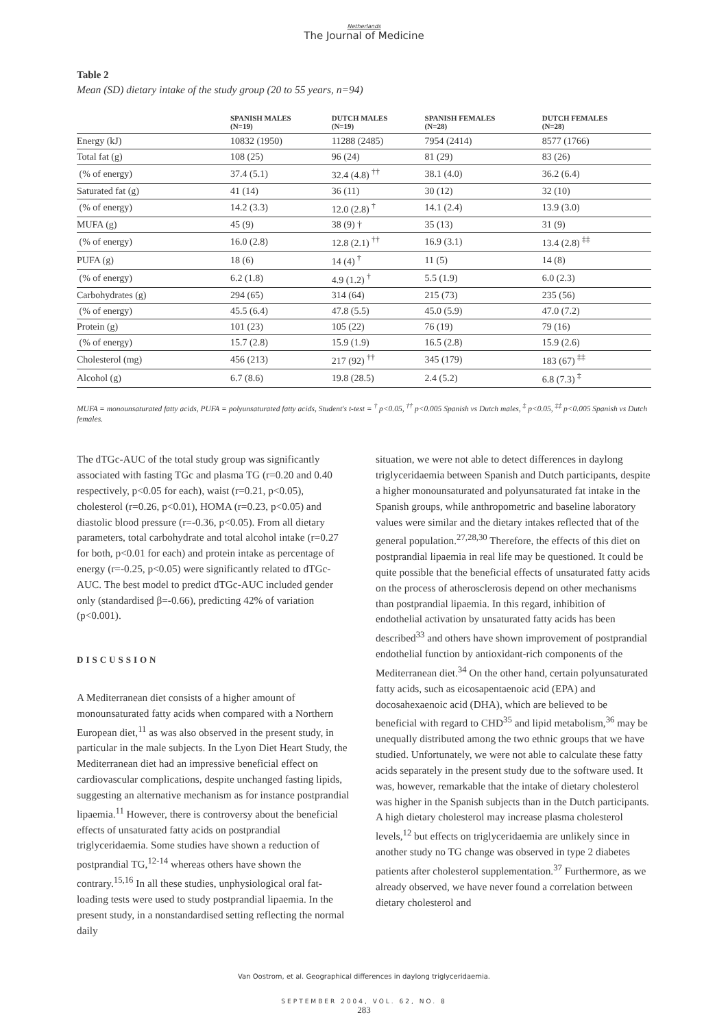Netherlands
The Journal of Medicine
Table 2
Mean (SD) dietary intake of the study group (20 to 55 years, n=94)
| | SPANISH MALES (N=19) | DUTCH MALES (N=19) | SPANISH FEMALES (N=28) | DUTCH FEMALES (N=28) |
| --- | --- | --- | --- | --- |
| Energy (kJ) | 10832 (1950) | 11288 (2485) | 7954 (2414) | 8577 (1766) |
| Total fat (g) | 108 (25) | 96 (24) | 81 (29) | 83 (26) |
| (% of energy) | 37.4 (5.1) | 32.4 (4.8) <sup>††</sup> | 38.1 (4.0) | 36.2 (6.4) |
| Saturated fat (g) | 41 (14) | 36 (11) | 30 (12) | 32 (10) |
| (% of energy) | 14.2 (3.3) | 12.0 (2.8) <sup>†</sup> | 14.1 (2.4) | 13.9 (3.0) |
| MUFA (g) | 45 (9) | 38 (9) † | 35 (13) | 31 (9) |
| (% of energy) | 16.0 (2.8) | 12.8 (2.1) <sup>††</sup> | 16.9 (3.1) | 13.4 (2.8) <sup>‡‡</sup> |
| PUFA (g) | 18 (6) | 14 (4) <sup>†</sup> | 11 (5) | 14 (8) |
| (% of energy) | 6.2 (1.8) | 4.9 (1.2) <sup>†</sup> | 5.5 (1.9) | 6.0 (2.3) |
| Carbohydrates (g) | 294 (65) | 314 (64) | 215 (73) | 235 (56) |
| (% of energy) | 45.5 (6.4) | 47.8 (5.5) | 45.0 (5.9) | 47.0 (7.2) |
| Protein (g) | 101 (23) | 105 (22) | 76 (19) | 79 (16) |
| (% of energy) | 15.7 (2.8) | 15.9 (1.9) | 16.5 (2.8) | 15.9 (2.6) |
| Cholesterol (mg) | 456 (213) | 217 (92) <sup>††</sup> | 345 (179) | 183 (67) <sup>‡‡</sup> |
| Alcohol (g) | 6.7 (8.6) | 19.8 (28.5) | 2.4 (5.2) | 6.8 (7.3) <sup>‡</sup> |
MUFA = monounsaturated fatty acids, PUFA = polyunsaturated fatty acids, Student's t-test = <sup>†</sup> p<0.05, <sup>††</sup> p<0.005 Spanish vs Dutch males, <sup>‡</sup> p<0.05, <sup>‡‡</sup> p<0.005 Spanish vs Dutch females.
The dTGc-AUC of the total study group was significantly associated with fasting TGc and plasma TG (r=0.20 and 0.40 respectively, p<0.05 for each), waist (r=0.21, p<0.05), cholesterol (r=0.26, p<0.01), HOMA (r=0.23, p<0.05) and diastolic blood pressure (r=-0.36, p<0.05). From all dietary parameters, total carbohydrate and total alcohol intake (r=0.27 for both, p<0.01 for each) and protein intake as percentage of energy (r=-0.25, p<0.05) were significantly related to dTGc-AUC. The best model to predict dTGc-AUC included gender only (standardised β=-0.66), predicting 42% of variation (p<0.001).
DISCUSSION
A Mediterranean diet consists of a higher amount of monounsaturated fatty acids when compared with a Northern European diet,<sup>11</sup> as was also observed in the present study, in particular in the male subjects. In the Lyon Diet Heart Study, the Mediterranean diet had an impressive beneficial effect on cardiovascular complications, despite unchanged fasting lipids, suggesting an alternative mechanism as for instance postprandial lipaemia.<sup>11</sup> However, there is controversy about the beneficial effects of unsaturated fatty acids on postprandial triglyceridaemia. Some studies have shown a reduction of postprandial TG,<sup>12-14</sup> whereas others have shown the contrary.<sup>15,16</sup> In all these studies, unphysiological oral fat-loading tests were used to study postprandial lipaemia. In the present study, in a nonstandardised setting reflecting the normal daily
situation, we were not able to detect differences in daylong triglyceridaemia between Spanish and Dutch participants, despite a higher monounsaturated and polyunsaturated fat intake in the Spanish groups, while anthropometric and baseline laboratory values were similar and the dietary intakes reflected that of the general population.<sup>27,28,30</sup> Therefore, the effects of this diet on postprandial lipaemia in real life may be questioned. It could be quite possible that the beneficial effects of unsaturated fatty acids on the process of atherosclerosis depend on other mechanisms than postprandial lipaemia. In this regard, inhibition of endothelial activation by unsaturated fatty acids has been described<sup>33</sup> and others have shown improvement of postprandial endothelial function by antioxidant-rich components of the Mediterranean diet.<sup>34</sup> On the other hand, certain polyunsaturated fatty acids, such as eicosapentaenoic acid (EPA) and docosahexaenoic acid (DHA), which are believed to be beneficial with regard to CHD<sup>35</sup> and lipid metabolism,<sup>36</sup> may be unequally distributed among the two ethnic groups that we have studied. Unfortunately, we were not able to calculate these fatty acids separately in the present study due to the software used. It was, however, remarkable that the intake of dietary cholesterol was higher in the Spanish subjects than in the Dutch participants. A high dietary cholesterol may increase plasma cholesterol levels,<sup>12</sup> but effects on triglyceridaemia are unlikely since in another study no TG change was observed in type 2 diabetes patients after cholesterol supplementation.<sup>37</sup> Furthermore, as we already observed, we have never found a correlation between dietary cholesterol and
Van Oostrom, et al. Geographical differences in daylong triglyceridaemia.
SEPTEMBER 2004, VOL. 62, NO. 8
283